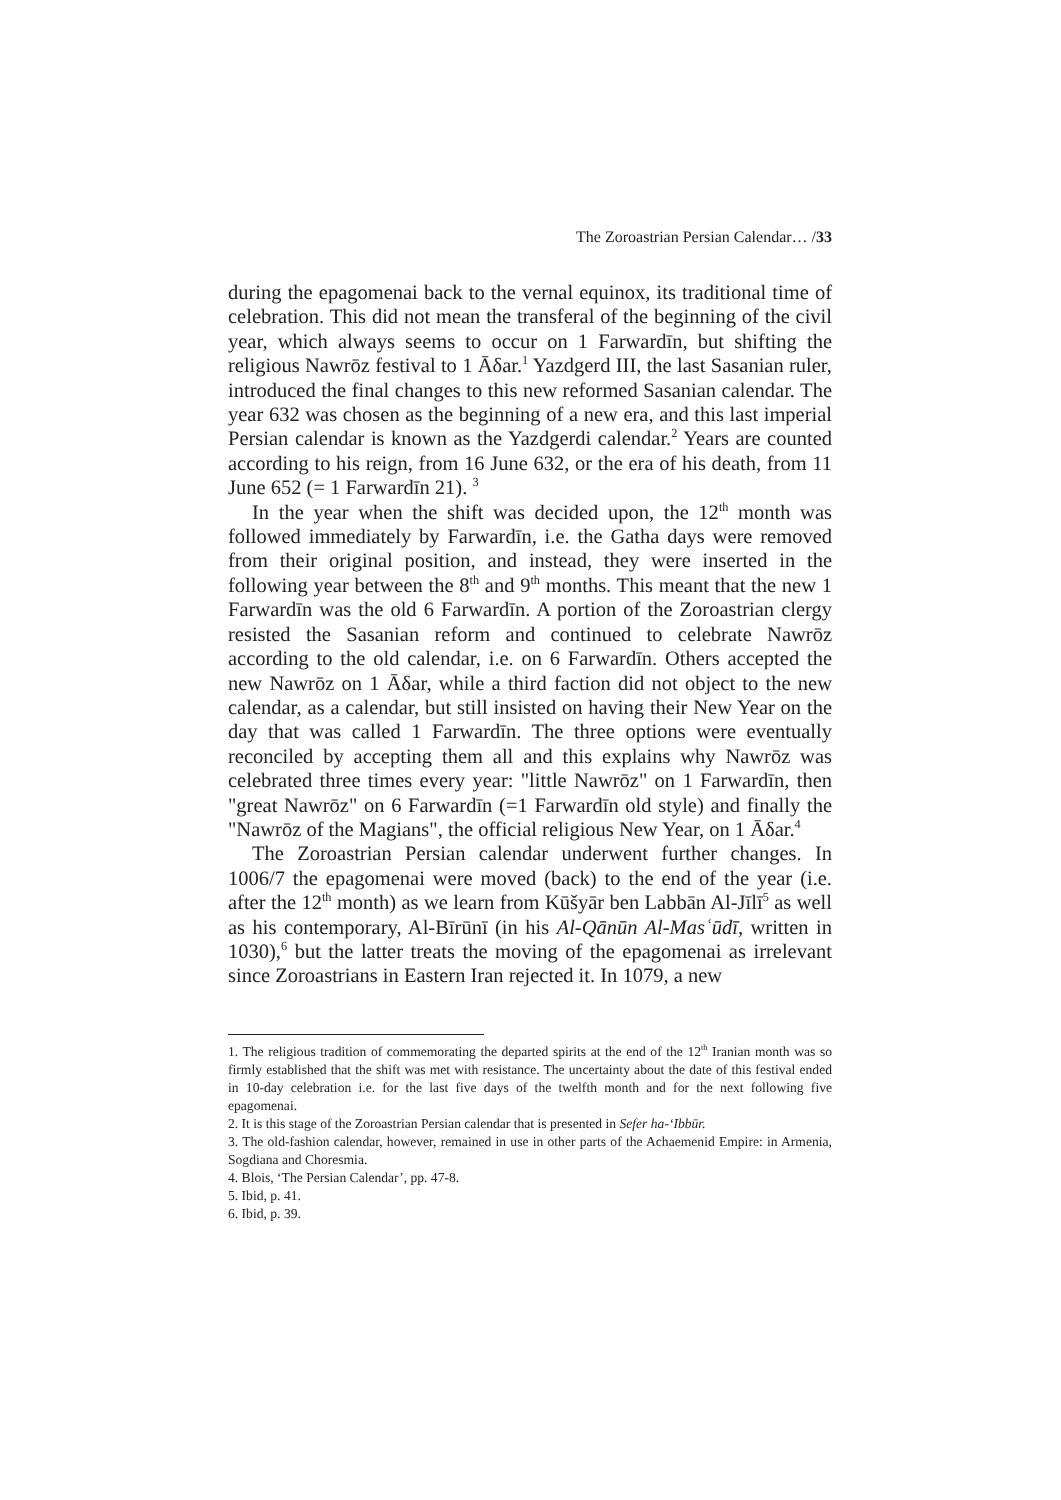The Zoroastrian Persian Calendar… /33
during the epagomenai back to the vernal equinox, its traditional time of celebration. This did not mean the transferal of the beginning of the civil year, which always seems to occur on 1 Farwardīn, but shifting the religious Nawrōz festival to 1 Āδar.<sup>1</sup> Yazdgerd III, the last Sasanian ruler, introduced the final changes to this new reformed Sasanian calendar. The year 632 was chosen as the beginning of a new era, and this last imperial Persian calendar is known as the Yazdgerdi calendar.<sup>2</sup> Years are counted according to his reign, from 16 June 632, or the era of his death, from 11 June 652 (= 1 Farwardīn 21). <sup>3</sup>
In the year when the shift was decided upon, the 12<sup>th</sup> month was followed immediately by Farwardīn, i.e. the Gatha days were removed from their original position, and instead, they were inserted in the following year between the 8<sup>th</sup> and 9<sup>th</sup> months. This meant that the new 1 Farwardīn was the old 6 Farwardīn. A portion of the Zoroastrian clergy resisted the Sasanian reform and continued to celebrate Nawrōz according to the old calendar, i.e. on 6 Farwardīn. Others accepted the new Nawrōz on 1 Āδar, while a third faction did not object to the new calendar, as a calendar, but still insisted on having their New Year on the day that was called 1 Farwardīn. The three options were eventually reconciled by accepting them all and this explains why Nawrōz was celebrated three times every year: "little Nawrōz" on 1 Farwardīn, then "great Nawrōz" on 6 Farwardīn (=1 Farwardīn old style) and finally the "Nawrōz of the Magians", the official religious New Year, on 1 Āδar.<sup>4</sup>
The Zoroastrian Persian calendar underwent further changes. In 1006/7 the epagomenai were moved (back) to the end of the year (i.e. after the 12<sup>th</sup> month) as we learn from Kūšyār ben Labbān Al-Jīlī<sup>5</sup> as well as his contemporary, Al-Bīrūnī (in his Al-Qānūn Al-Masʿūdī, written in 1030),<sup>6</sup> but the latter treats the moving of the epagomenai as irrelevant since Zoroastrians in Eastern Iran rejected it. In 1079, a new
1. The religious tradition of commemorating the departed spirits at the end of the 12<sup>th</sup> Iranian month was so firmly established that the shift was met with resistance. The uncertainty about the date of this festival ended in 10-day celebration i.e. for the last five days of the twelfth month and for the next following five epagomenai.
2. It is this stage of the Zoroastrian Persian calendar that is presented in Sefer ha-ʻIbbūr.
3. The old-fashion calendar, however, remained in use in other parts of the Achaemenid Empire: in Armenia, Sogdiana and Choresmia.
4. Blois, ‘The Persian Calendar’, pp. 47-8.
5. Ibid, p. 41.
6. Ibid, p. 39.